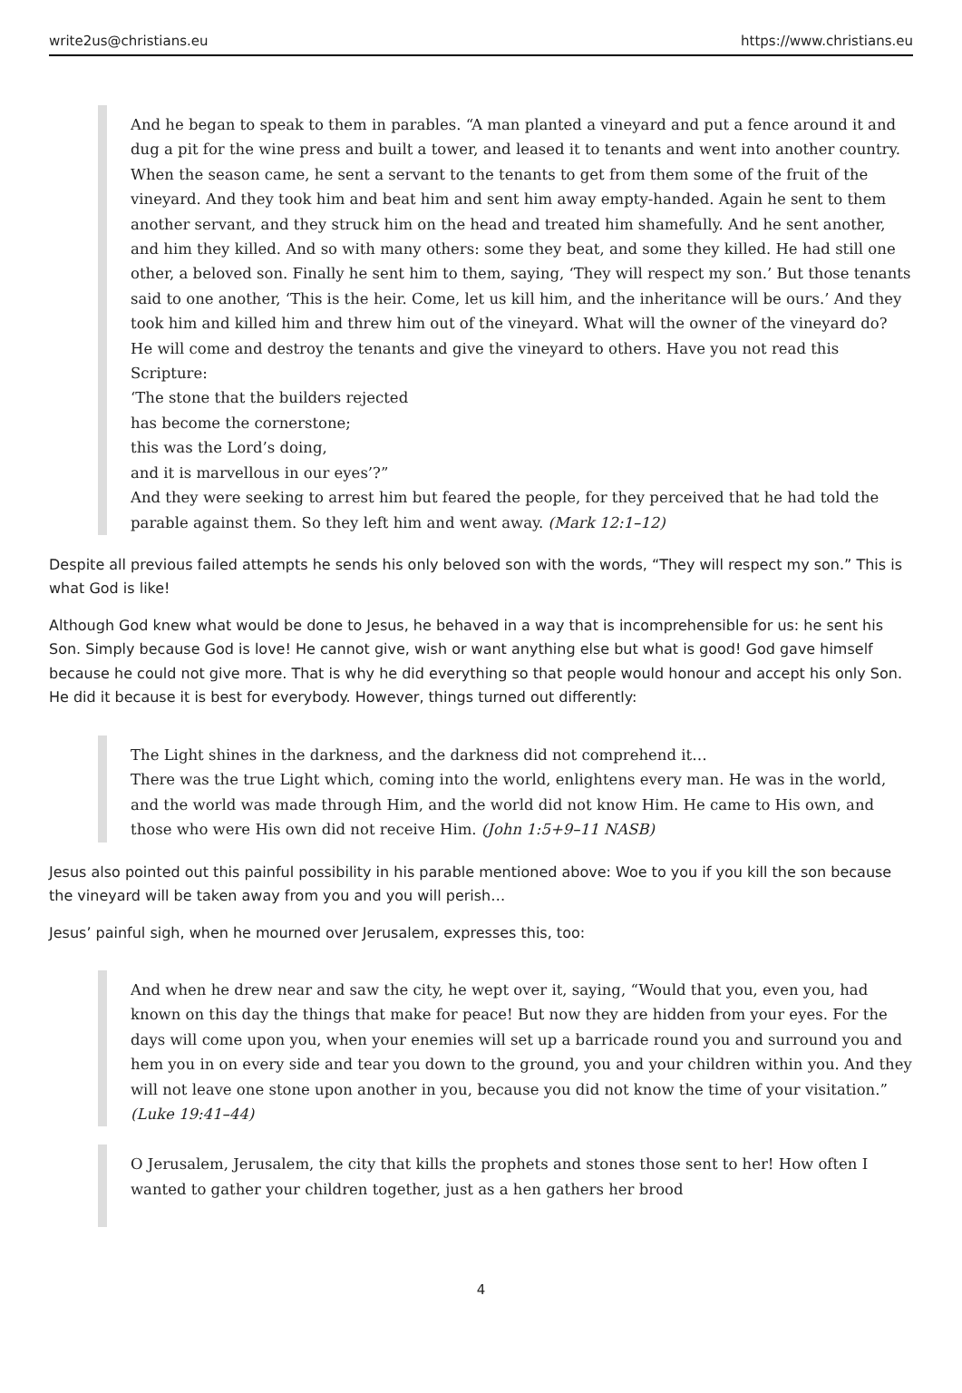write2us@christians.eu https://www.christians.eu
And he began to speak to them in parables. “A man planted a vineyard and put a fence around it and dug a pit for the wine press and built a tower, and leased it to tenants and went into another country. When the season came, he sent a servant to the tenants to get from them some of the fruit of the vineyard. And they took him and beat him and sent him away empty-handed. Again he sent to them another servant, and they struck him on the head and treated him shamefully. And he sent another, and him they killed. And so with many others: some they beat, and some they killed. He had still one other, a beloved son. Finally he sent him to them, saying, ‘They will respect my son.’ But those tenants said to one another, ‘This is the heir. Come, let us kill him, and the inheritance will be ours.’ And they took him and killed him and threw him out of the vineyard. What will the owner of the vineyard do? He will come and destroy the tenants and give the vineyard to others. Have you not read this Scripture:
‘The stone that the builders rejected
has become the cornerstone;
this was the Lord’s doing,
and it is marvellous in our eyes’?”
And they were seeking to arrest him but feared the people, for they perceived that he had told the parable against them. So they left him and went away. (Mark 12:1–12)
Despite all previous failed attempts he sends his only beloved son with the words, “They will respect my son.” This is what God is like!
Although God knew what would be done to Jesus, he behaved in a way that is incomprehensible for us: he sent his Son. Simply because God is love! He cannot give, wish or want anything else but what is good! God gave himself because he could not give more. That is why he did everything so that people would honour and accept his only Son. He did it because it is best for everybody. However, things turned out differently:
The Light shines in the darkness, and the darkness did not comprehend it…
There was the true Light which, coming into the world, enlightens every man. He was in the world, and the world was made through Him, and the world did not know Him. He came to His own, and those who were His own did not receive Him. (John 1:5+9–11 NASB)
Jesus also pointed out this painful possibility in his parable mentioned above: Woe to you if you kill the son because the vineyard will be taken away from you and you will perish…
Jesus’ painful sigh, when he mourned over Jerusalem, expresses this, too:
And when he drew near and saw the city, he wept over it, saying, “Would that you, even you, had known on this day the things that make for peace! But now they are hidden from your eyes. For the days will come upon you, when your enemies will set up a barricade round you and surround you and hem you in on every side and tear you down to the ground, you and your children within you. And they will not leave one stone upon another in you, because you did not know the time of your visitation.” (Luke 19:41–44)
O Jerusalem, Jerusalem, the city that kills the prophets and stones those sent to her! How often I wanted to gather your children together, just as a hen gathers her brood
4